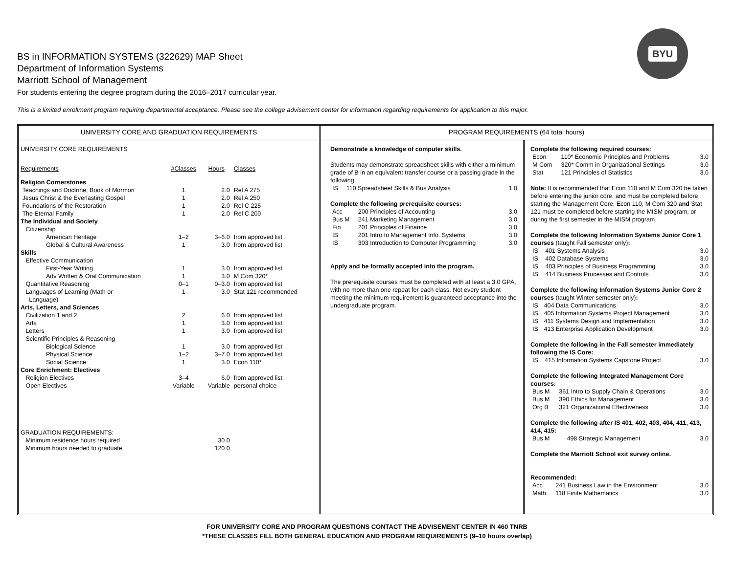BYU
BS in INFORMATION SYSTEMS (322629) MAP Sheet
Department of Information Systems
Marriott School of Management
For students entering the degree program during the 2016–2017 curricular year.
This is a limited enrollment program requiring departmental acceptance. Please see the college advisement center for information regarding requirements for application to this major.
UNIVERSITY CORE AND GRADUATION REQUIREMENTS
| UNIVERSITY CORE REQUIREMENTS | | | |
| Requirements | #Classes | Hours | Classes |
| Religion Cornerstones | | | |
| Teachings and Doctrine, Book of Mormon | 1 | 2.0 | Rel A 275 |
| Jesus Christ & the Everlasting Gospel | 1 | 2.0 | Rel A 250 |
| Foundations of the Restoration | 1 | 2.0 | Rel C 225 |
| The Eternal Family | 1 | 2.0 | Rel C 200 |
| The Individual and Society | | | |
| Citizenship | | | |
| American Heritage | 1–2 | 3–6.0 | from approved list |
| Global & Cultural Awareness | 1 | 3.0 | from approved list |
| Skills | | | |
| Effective Communication | | | |
| First-Year Writing | 1 | 3.0 | from approved list |
| Adv Written & Oral Communication | 1 | 3.0 | M Com 320* |
| Quantitative Reasoning | 0–1 | 0–3.0 | from approved list |
| Languages of Learning (Math or Language) | 1 | 3.0 | Stat 121 recommended |
| Arts, Letters, and Sciences | | | |
| Civilization 1 and 2 | 2 | 6.0 | from approved list |
| Arts | 1 | 3.0 | from approved list |
| Letters | 1 | 3.0 | from approved list |
| Scientific Principles & Reasoning | | | |
| Biological Science | 1 | 3.0 | from approved list |
| Physical Science | 1–2 | 3–7.0 | from approved list |
| Social Science | 1 | 3.0 | Econ 110* |
| Core Enrichment: Electives | | | |
| Religion Electives | 3–4 | 6.0 | from approved list |
| Open Electives | Variable | Variable | personal choice |
| GRADUATION REQUIREMENTS: | | | |
| Minimum residence hours required | | 30.0 | |
| Minimum hours needed to graduate | | 120.0 | |
PROGRAM REQUIREMENTS (64 total hours)
Demonstrate a knowledge of computer skills.
Students may demonstrate spreadsheet skills with either a minimum grade of B in an equivalent transfer course or a passing grade in the following:
| IS | 110 Spreadsheet Skills & Bus Analysis | 1.0 |
Complete the following prerequisite courses:
| Acc | 200 Principles of Accounting | 3.0 |
| Bus M | 241 Marketing Management | 3.0 |
| Fin | 201 Principles of Finance | 3.0 |
| IS | 201 Intro to Management Info. Systems | 3.0 |
| IS | 303 Introduction to Computer Programming | 3.0 |
Apply and be formally accepted into the program.
The prerequisite courses must be completed with at least a 3.0 GPA, with no more than one repeat for each class. Not every student meeting the minimum requirement is guaranteed acceptance into the undergraduate program.
Complete the following required courses:
| Econ | 110* Economic Principles and Problems | 3.0 |
| M Com | 320* Comm in Organizational Settings | 3.0 |
| Stat | 121 Principles of Statistics | 3.0 |
Note: It is recommended that Econ 110 and M Com 320 be taken before entering the junior core, and must be completed before starting the Management Core. Econ 110, M Com 320 and Stat 121 must be completed before starting the MISM program, or during the first semester in the MISM program.
Complete the following Information Systems Junior Core 1 courses (taught Fall semester only):
| IS | 401 Systems Analysis | 3.0 |
| IS | 402 Database Systems | 3.0 |
| IS | 403 Principles of Business Programming | 3.0 |
| IS | 414 Business Processes and Controls | 3.0 |
Complete the following Information Systems Junior Core 2 courses (taught Winter semester only):
| IS | 404 Data Communications | 3.0 |
| IS | 405 Information Systems Project Management | 3.0 |
| IS | 411 Systems Design and Implementation | 3.0 |
| IS | 413 Enterprise Application Development | 3.0 |
Complete the following in the Fall semester immediately following the IS Core:
| IS | 415 Information Systems Capstone Project | 3.0 |
Complete the following Integrated Management Core courses:
| Bus M | 361 Intro to Supply Chain & Operations | 3.0 |
| Bus M | 390 Ethics for Management | 3.0 |
| Org B | 321 Organizational Effectiveness | 3.0 |
Complete the following after IS 401, 402, 403, 404, 411, 413, 414, 415:
| Bus M | 498 Strategic Management | 3.0 |
Complete the Marriott School exit survey online.
Recommended:
| Acc | 241 Business Law in the Environment | 3.0 |
| Math | 118 Finite Mathematics | 3.0 |
FOR UNIVERSITY CORE AND PROGRAM QUESTIONS CONTACT THE ADVISEMENT CENTER IN 460 TNRB
*THESE CLASSES FILL BOTH GENERAL EDUCATION AND PROGRAM REQUIREMENTS (9–10 hours overlap)